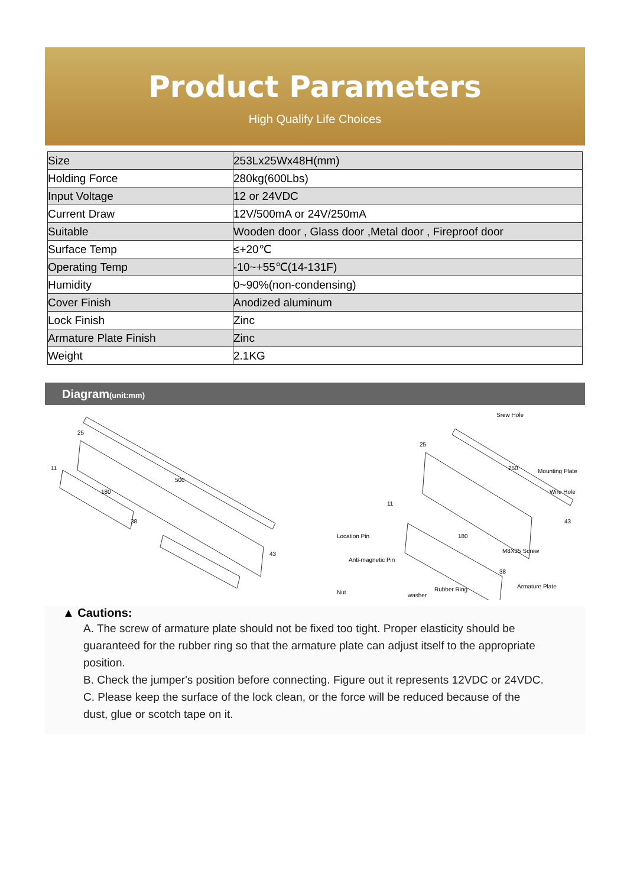Product Parameters
High Qualify Life Choices
| Size | 253Lx25Wx48H(mm) |
| Holding Force | 280kg(600Lbs) |
| Input Voltage | 12 or 24VDC |
| Current Draw | 12V/500mA or 24V/250mA |
| Suitable | Wooden door , Glass door ,Metal door , Fireproof door |
| Surface Temp | ≤+20℃ |
| Operating Temp | -10~+55℃(14-131F) |
| Humidity | 0~90%(non-condensing) |
| Cover Finish | Anodized aluminum |
| Lock Finish | Zinc |
| Armature Plate Finish | Zinc |
| Weight | 2.1KG |
Diagram(unit:mm)
500
180
43
38
25
11
Srew Hole
Mounting Plate
Wire Hole
Location Pin
Anti-magnetic Pin
M8X35 Screw
Nut
washer
Rubber Ring
Armature Plate
250
180
43
38
25
11
▲ Cautions:
A. The screw of armature plate should not be fixed too tight. Proper elasticity should be guaranteed for the rubber ring so that the armature plate can adjust itself to the appropriate position.
B. Check the jumper's position before connecting. Figure out it represents 12VDC or 24VDC.
C. Please keep the surface of the lock clean, or the force will be reduced because of the dust, glue or scotch tape on it.